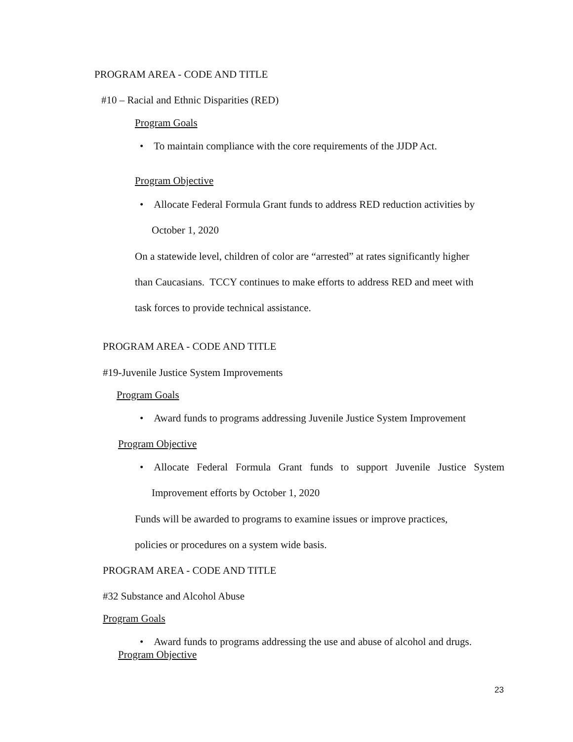PROGRAM AREA - CODE AND TITLE
#10 – Racial and Ethnic Disparities (RED)
Program Goals
• To maintain compliance with the core requirements of the JJDP Act.
Program Objective
• Allocate Federal Formula Grant funds to address RED reduction activities by
October 1, 2020
On a statewide level, children of color are “arrested” at rates significantly higher
than Caucasians. TCCY continues to make efforts to address RED and meet with
task forces to provide technical assistance.
PROGRAM AREA - CODE AND TITLE
#19-Juvenile Justice System Improvements
Program Goals
• Award funds to programs addressing Juvenile Justice System Improvement
Program Objective
• Allocate Federal Formula Grant funds to support Juvenile Justice System
Improvement efforts by October 1, 2020
Funds will be awarded to programs to examine issues or improve practices,
policies or procedures on a system wide basis.
PROGRAM AREA - CODE AND TITLE
#32 Substance and Alcohol Abuse
Program Goals
• Award funds to programs addressing the use and abuse of alcohol and drugs.
Program Objective
23